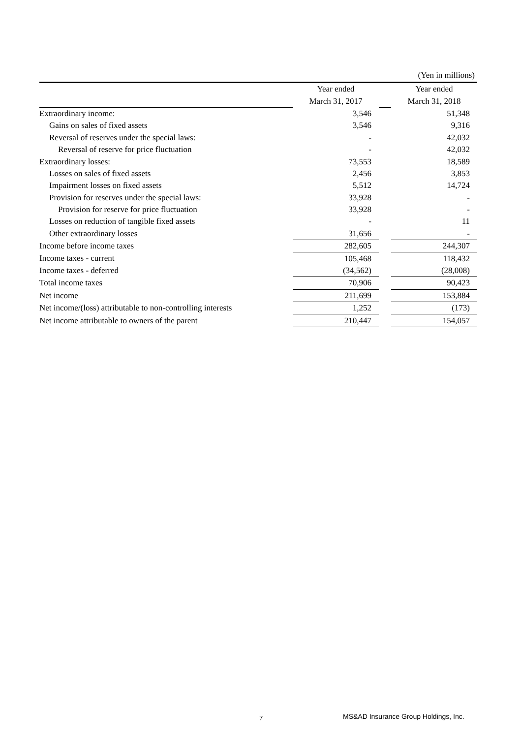(Yen in millions)
| | Year ended | | Year ended |
| | March 31, 2017 | | March 31, 2018 |
| Extraordinary income: | 3,546 | | 51,348 |
| Gains on sales of fixed assets | 3,546 | | 9,316 |
| Reversal of reserves under the special laws: | - | | 42,032 |
| Reversal of reserve for price fluctuation | - | | 42,032 |
| Extraordinary losses: | 73,553 | | 18,589 |
| Losses on sales of fixed assets | 2,456 | | 3,853 |
| Impairment losses on fixed assets | 5,512 | | 14,724 |
| Provision for reserves under the special laws: | 33,928 | | - |
| Provision for reserve for price fluctuation | 33,928 | | - |
| Losses on reduction of tangible fixed assets | - | | 11 |
| Other extraordinary losses | 31,656 | | - |
| Income before income taxes | 282,605 | | 244,307 |
| Income taxes - current | 105,468 | | 118,432 |
| Income taxes - deferred | (34,562) | | (28,008) |
| Total income taxes | 70,906 | | 90,423 |
| Net income | 211,699 | | 153,884 |
| Net income/(loss) attributable to non-controlling interests | 1,252 | | (173) |
| Net income attributable to owners of the parent | 210,447 | | 154,057 |
7 MS&AD Insurance Group Holdings, Inc.